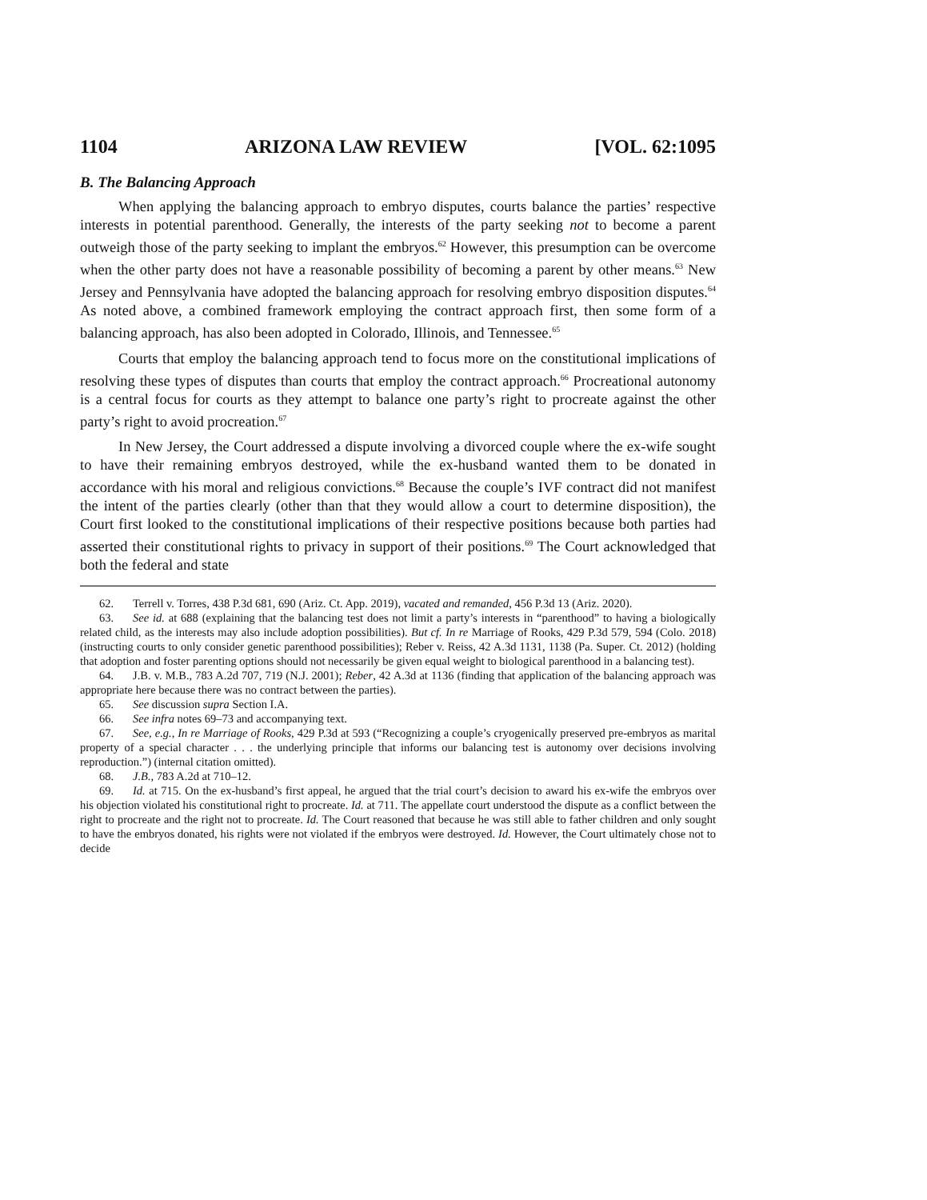1104 ARIZONA LAW REVIEW [VOL. 62:1095
B. The Balancing Approach
When applying the balancing approach to embryo disputes, courts balance the parties’ respective interests in potential parenthood. Generally, the interests of the party seeking not to become a parent outweigh those of the party seeking to implant the embryos.<sup>62</sup> However, this presumption can be overcome when the other party does not have a reasonable possibility of becoming a parent by other means.<sup>63</sup> New Jersey and Pennsylvania have adopted the balancing approach for resolving embryo disposition disputes.<sup>64</sup> As noted above, a combined framework employing the contract approach first, then some form of a balancing approach, has also been adopted in Colorado, Illinois, and Tennessee.<sup>65</sup>
Courts that employ the balancing approach tend to focus more on the constitutional implications of resolving these types of disputes than courts that employ the contract approach.<sup>66</sup> Procreational autonomy is a central focus for courts as they attempt to balance one party’s right to procreate against the other party’s right to avoid procreation.<sup>67</sup>
In New Jersey, the Court addressed a dispute involving a divorced couple where the ex-wife sought to have their remaining embryos destroyed, while the ex-husband wanted them to be donated in accordance with his moral and religious convictions.<sup>68</sup> Because the couple’s IVF contract did not manifest the intent of the parties clearly (other than that they would allow a court to determine disposition), the Court first looked to the constitutional implications of their respective positions because both parties had asserted their constitutional rights to privacy in support of their positions.<sup>69</sup> The Court acknowledged that both the federal and state
62. Terrell v. Torres, 438 P.3d 681, 690 (Ariz. Ct. App. 2019), vacated and remanded, 456 P.3d 13 (Ariz. 2020).
63. See id. at 688 (explaining that the balancing test does not limit a party’s interests in “parenthood” to having a biologically related child, as the interests may also include adoption possibilities). But cf. In re Marriage of Rooks, 429 P.3d 579, 594 (Colo. 2018) (instructing courts to only consider genetic parenthood possibilities); Reber v. Reiss, 42 A.3d 1131, 1138 (Pa. Super. Ct. 2012) (holding that adoption and foster parenting options should not necessarily be given equal weight to biological parenthood in a balancing test).
64. J.B. v. M.B., 783 A.2d 707, 719 (N.J. 2001); Reber, 42 A.3d at 1136 (finding that application of the balancing approach was appropriate here because there was no contract between the parties).
65. See discussion supra Section I.A.
66. See infra notes 69–73 and accompanying text.
67. See, e.g., In re Marriage of Rooks, 429 P.3d at 593 (“Recognizing a couple’s cryogenically preserved pre-embryos as marital property of a special character . . . the underlying principle that informs our balancing test is autonomy over decisions involving reproduction.”) (internal citation omitted).
68. J.B., 783 A.2d at 710–12.
69. Id. at 715. On the ex-husband’s first appeal, he argued that the trial court’s decision to award his ex-wife the embryos over his objection violated his constitutional right to procreate. Id. at 711. The appellate court understood the dispute as a conflict between the right to procreate and the right not to procreate. Id. The Court reasoned that because he was still able to father children and only sought to have the embryos donated, his rights were not violated if the embryos were destroyed. Id. However, the Court ultimately chose not to decide